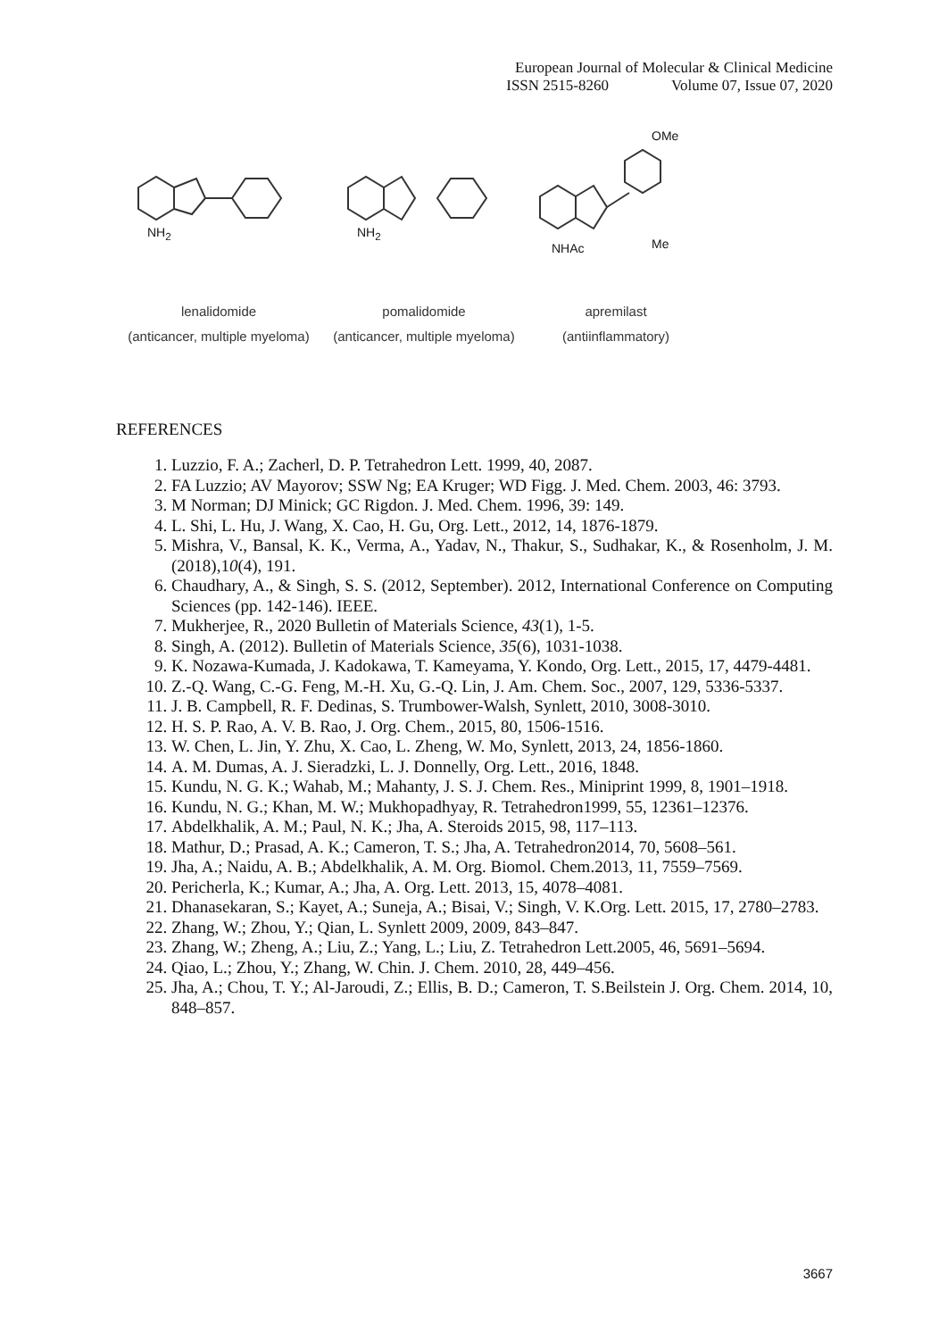European Journal of Molecular & Clinical Medicine
ISSN 2515-8260 Volume 07, Issue 07, 2020
NH<sub>2</sub> NH<sub>2</sub>
NHAc
OMe
Me
lenalidomide
(anticancer, multiple myeloma)
pomalidomide
(anticancer, multiple myeloma)
apremilast
(antiinflammatory)
REFERENCES
1. Luzzio, F. A.; Zacherl, D. P. Tetrahedron Lett. 1999, 40, 2087.
2. FA Luzzio; AV Mayorov; SSW Ng; EA Kruger; WD Figg. J. Med. Chem. 2003, 46: 3793.
3. M Norman; DJ Minick; GC Rigdon. J. Med. Chem. 1996, 39: 149.
4. L. Shi, L. Hu, J. Wang, X. Cao, H. Gu, Org. Lett., 2012, 14, 1876-1879.
5. Mishra, V., Bansal, K. K., Verma, A., Yadav, N., Thakur, S., Sudhakar, K., & Rosenholm, J. M. (2018),10(4), 191.
6. Chaudhary, A., & Singh, S. S. (2012, September). 2012, International Conference on Computing Sciences (pp. 142-146). IEEE.
7. Mukherjee, R., 2020 Bulletin of Materials Science, 43(1), 1-5.
8. Singh, A. (2012). Bulletin of Materials Science, 35(6), 1031-1038.
9. K. Nozawa-Kumada, J. Kadokawa, T. Kameyama, Y. Kondo, Org. Lett., 2015, 17, 4479-4481.
10. Z.-Q. Wang, C.-G. Feng, M.-H. Xu, G.-Q. Lin, J. Am. Chem. Soc., 2007, 129, 5336-5337.
11. J. B. Campbell, R. F. Dedinas, S. Trumbower-Walsh, Synlett, 2010, 3008-3010.
12. H. S. P. Rao, A. V. B. Rao, J. Org. Chem., 2015, 80, 1506-1516.
13. W. Chen, L. Jin, Y. Zhu, X. Cao, L. Zheng, W. Mo, Synlett, 2013, 24, 1856-1860.
14. A. M. Dumas, A. J. Sieradzki, L. J. Donnelly, Org. Lett., 2016, 1848.
15. Kundu, N. G. K.; Wahab, M.; Mahanty, J. S. J. Chem. Res., Miniprint 1999, 8, 1901–1918.
16. Kundu, N. G.; Khan, M. W.; Mukhopadhyay, R. Tetrahedron1999, 55, 12361–12376.
17. Abdelkhalik, A. M.; Paul, N. K.; Jha, A. Steroids 2015, 98, 117–113.
18. Mathur, D.; Prasad, A. K.; Cameron, T. S.; Jha, A. Tetrahedron2014, 70, 5608–561.
19. Jha, A.; Naidu, A. B.; Abdelkhalik, A. M. Org. Biomol. Chem.2013, 11, 7559–7569.
20. Pericherla, K.; Kumar, A.; Jha, A. Org. Lett. 2013, 15, 4078–4081.
21. Dhanasekaran, S.; Kayet, A.; Suneja, A.; Bisai, V.; Singh, V. K.Org. Lett. 2015, 17, 2780–2783.
22. Zhang, W.; Zhou, Y.; Qian, L. Synlett 2009, 2009, 843–847.
23. Zhang, W.; Zheng, A.; Liu, Z.; Yang, L.; Liu, Z. Tetrahedron Lett.2005, 46, 5691–5694.
24. Qiao, L.; Zhou, Y.; Zhang, W. Chin. J. Chem. 2010, 28, 449–456.
25. Jha, A.; Chou, T. Y.; Al-Jaroudi, Z.; Ellis, B. D.; Cameron, T. S.Beilstein J. Org. Chem. 2014, 10, 848–857.
3667